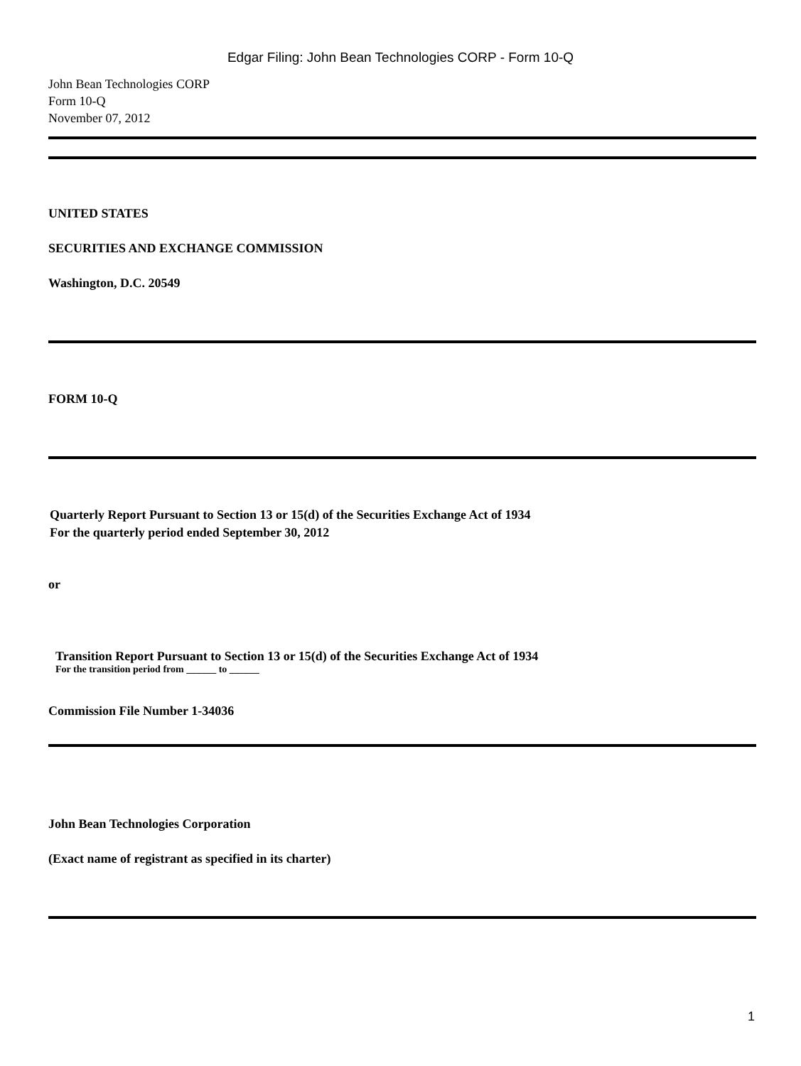Edgar Filing: John Bean Technologies CORP - Form 10-Q
John Bean Technologies CORP
Form 10-Q
November 07, 2012
UNITED STATES
SECURITIES AND EXCHANGE COMMISSION
Washington, D.C. 20549
FORM 10-Q
Quarterly Report Pursuant to Section 13 or 15(d) of the Securities Exchange Act of 1934
For the quarterly period ended September 30, 2012
or
Transition Report Pursuant to Section 13 or 15(d) of the Securities Exchange Act of 1934
For the transition period from ______ to ______
Commission File Number 1-34036
John Bean Technologies Corporation
(Exact name of registrant as specified in its charter)
1